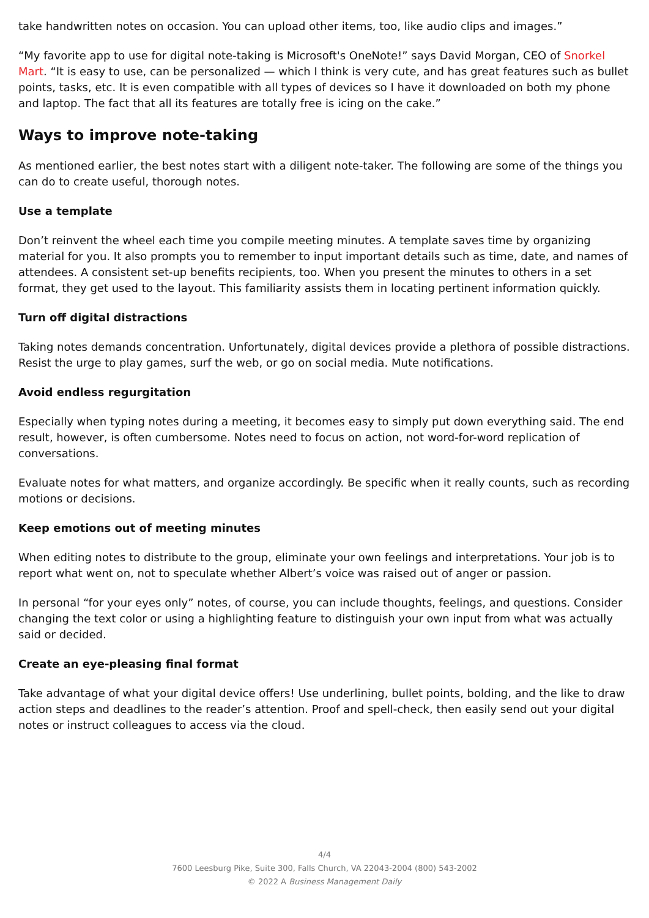take handwritten notes on occasion. You can upload other items, too, like audio clips and images.”
“My favorite app to use for digital note-taking is Microsoft's OneNote!” says David Morgan, CEO of Snorkel Mart. “It is easy to use, can be personalized — which I think is very cute, and has great features such as bullet points, tasks, etc. It is even compatible with all types of devices so I have it downloaded on both my phone and laptop. The fact that all its features are totally free is icing on the cake.”
Ways to improve note-taking
As mentioned earlier, the best notes start with a diligent note-taker. The following are some of the things you can do to create useful, thorough notes.
Use a template
Don’t reinvent the wheel each time you compile meeting minutes. A template saves time by organizing material for you. It also prompts you to remember to input important details such as time, date, and names of attendees. A consistent set-up benefits recipients, too. When you present the minutes to others in a set format, they get used to the layout. This familiarity assists them in locating pertinent information quickly.
Turn off digital distractions
Taking notes demands concentration. Unfortunately, digital devices provide a plethora of possible distractions. Resist the urge to play games, surf the web, or go on social media. Mute notifications.
Avoid endless regurgitation
Especially when typing notes during a meeting, it becomes easy to simply put down everything said. The end result, however, is often cumbersome. Notes need to focus on action, not word-for-word replication of conversations.
Evaluate notes for what matters, and organize accordingly. Be specific when it really counts, such as recording motions or decisions.
Keep emotions out of meeting minutes
When editing notes to distribute to the group, eliminate your own feelings and interpretations. Your job is to report what went on, not to speculate whether Albert’s voice was raised out of anger or passion.
In personal “for your eyes only” notes, of course, you can include thoughts, feelings, and questions. Consider changing the text color or using a highlighting feature to distinguish your own input from what was actually said or decided.
Create an eye-pleasing final format
Take advantage of what your digital device offers! Use underlining, bullet points, bolding, and the like to draw action steps and deadlines to the reader’s attention. Proof and spell-check, then easily send out your digital notes or instruct colleagues to access via the cloud.
4/4
7600 Leesburg Pike, Suite 300, Falls Church, VA 22043-2004 (800) 543-2002
© 2022 A Business Management Daily